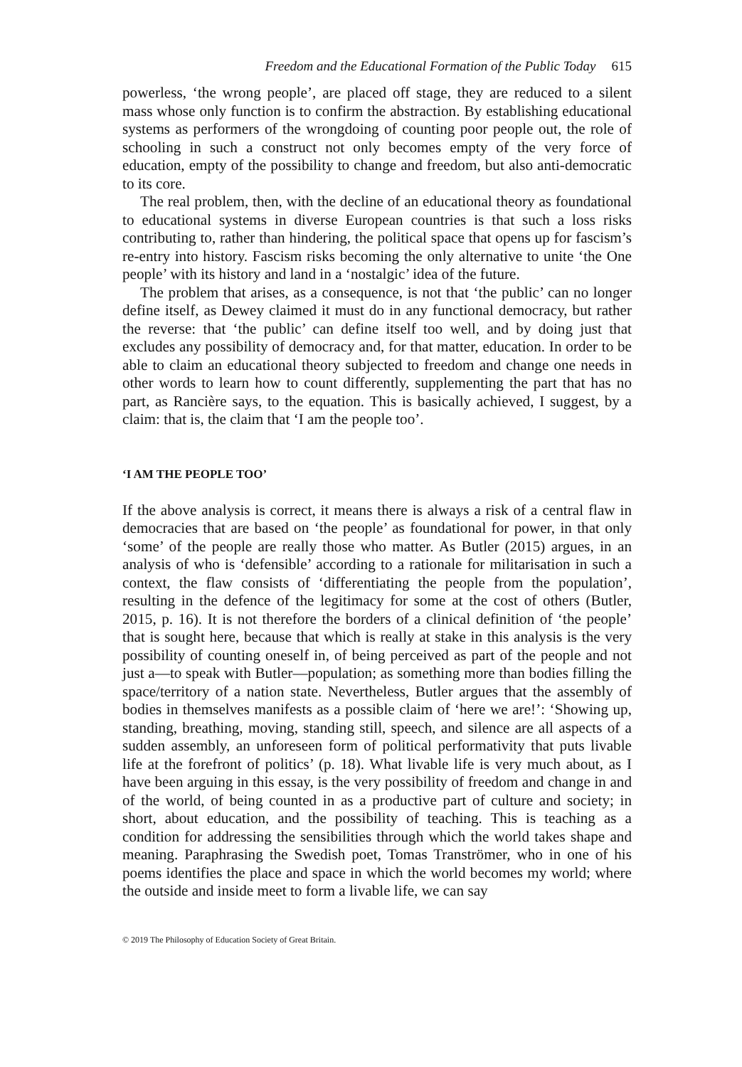Freedom and the Educational Formation of the Public Today 615
powerless, ‘the wrong people’, are placed off stage, they are reduced to a silent mass whose only function is to confirm the abstraction. By establishing educational systems as performers of the wrongdoing of counting poor people out, the role of schooling in such a construct not only becomes empty of the very force of education, empty of the possibility to change and freedom, but also anti-democratic to its core.
The real problem, then, with the decline of an educational theory as foundational to educational systems in diverse European countries is that such a loss risks contributing to, rather than hindering, the political space that opens up for fascism’s re-entry into history. Fascism risks becoming the only alternative to unite ‘the One people’ with its history and land in a ‘nostalgic’ idea of the future.
The problem that arises, as a consequence, is not that ‘the public’ can no longer define itself, as Dewey claimed it must do in any functional democracy, but rather the reverse: that ‘the public’ can define itself too well, and by doing just that excludes any possibility of democracy and, for that matter, education. In order to be able to claim an educational theory subjected to freedom and change one needs in other words to learn how to count differently, supplementing the part that has no part, as Rancière says, to the equation. This is basically achieved, I suggest, by a claim: that is, the claim that ‘I am the people too’.
‘I AM THE PEOPLE TOO’
If the above analysis is correct, it means there is always a risk of a central flaw in democracies that are based on ‘the people’ as foundational for power, in that only ‘some’ of the people are really those who matter. As Butler (2015) argues, in an analysis of who is ‘defensible’ according to a rationale for militarisation in such a context, the flaw consists of ‘differentiating the people from the population’, resulting in the defence of the legitimacy for some at the cost of others (Butler, 2015, p. 16). It is not therefore the borders of a clinical definition of ‘the people’ that is sought here, because that which is really at stake in this analysis is the very possibility of counting oneself in, of being perceived as part of the people and not just a—to speak with Butler—population; as something more than bodies filling the space/territory of a nation state. Nevertheless, Butler argues that the assembly of bodies in themselves manifests as a possible claim of ‘here we are!’: ‘Showing up, standing, breathing, moving, standing still, speech, and silence are all aspects of a sudden assembly, an unforeseen form of political performativity that puts livable life at the forefront of politics’ (p. 18). What livable life is very much about, as I have been arguing in this essay, is the very possibility of freedom and change in and of the world, of being counted in as a productive part of culture and society; in short, about education, and the possibility of teaching. This is teaching as a condition for addressing the sensibilities through which the world takes shape and meaning. Paraphrasing the Swedish poet, Tomas Tranströmer, who in one of his poems identifies the place and space in which the world becomes my world; where the outside and inside meet to form a livable life, we can say
© 2019 The Philosophy of Education Society of Great Britain.